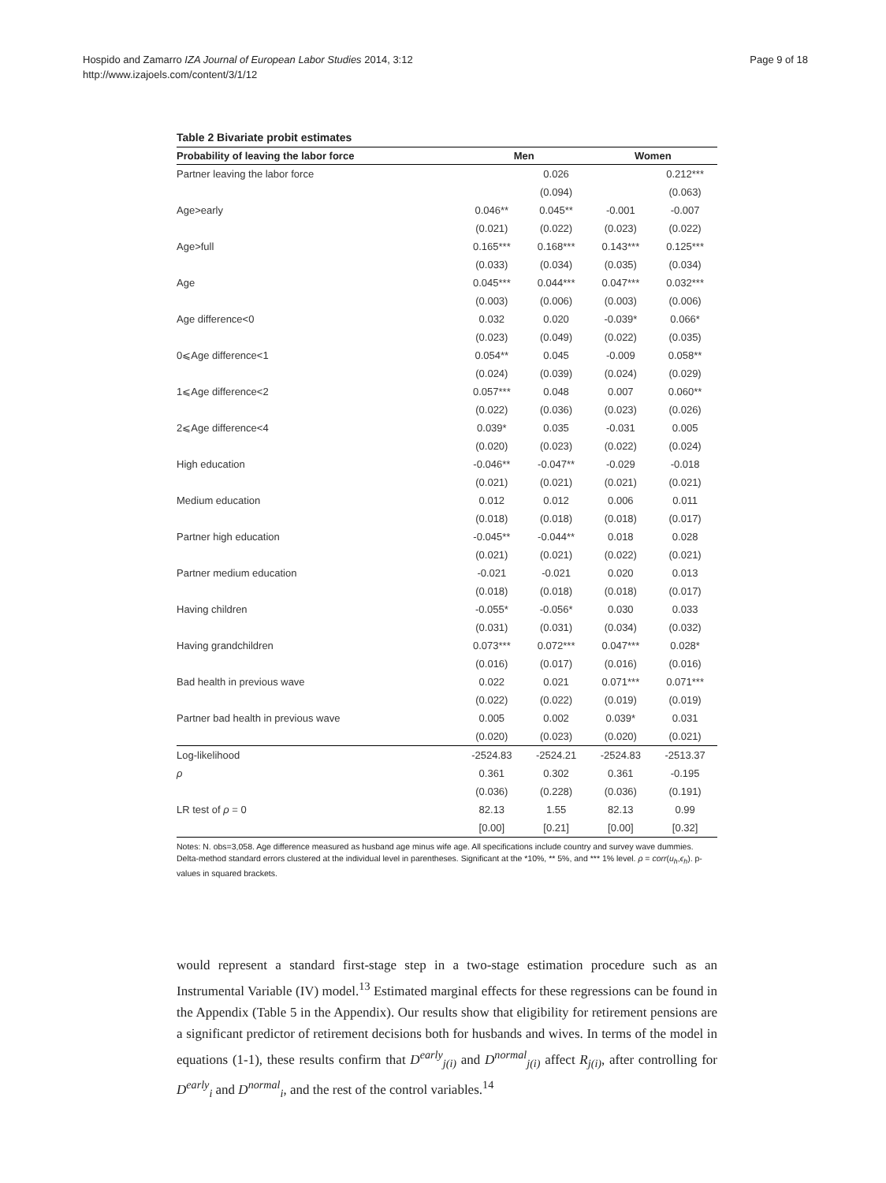Page 9 of 18 Hospido and Zamarro IZA Journal of European Labor Studies 2014, 3:12
http://www.izajoels.com/content/3/1/12
Table 2 Bivariate probit estimates
| Probability of leaving the labor force | Men | | Women | |
| --- | --- | --- | --- | --- |
| Partner leaving the labor force | | 0.026 | | 0.212*** |
| | | (0.094) | | (0.063) |
| Age>early | 0.046** | 0.045** | -0.001 | -0.007 |
| | (0.021) | (0.022) | (0.023) | (0.022) |
| Age>full | 0.165*** | 0.168*** | 0.143*** | 0.125*** |
| | (0.033) | (0.034) | (0.035) | (0.034) |
| Age | 0.045*** | 0.044*** | 0.047*** | 0.032*** |
| | (0.003) | (0.006) | (0.003) | (0.006) |
| Age difference<0 | 0.032 | 0.020 | -0.039* | 0.066* |
| | (0.023) | (0.049) | (0.022) | (0.035) |
| 0⩽Age difference<1 | 0.054** | 0.045 | -0.009 | 0.058** |
| | (0.024) | (0.039) | (0.024) | (0.029) |
| 1⩽Age difference<2 | 0.057*** | 0.048 | 0.007 | 0.060** |
| | (0.022) | (0.036) | (0.023) | (0.026) |
| 2⩽Age difference<4 | 0.039* | 0.035 | -0.031 | 0.005 |
| | (0.020) | (0.023) | (0.022) | (0.024) |
| High education | -0.046** | -0.047** | -0.029 | -0.018 |
| | (0.021) | (0.021) | (0.021) | (0.021) |
| Medium education | 0.012 | 0.012 | 0.006 | 0.011 |
| | (0.018) | (0.018) | (0.018) | (0.017) |
| Partner high education | -0.045** | -0.044** | 0.018 | 0.028 |
| | (0.021) | (0.021) | (0.022) | (0.021) |
| Partner medium education | -0.021 | -0.021 | 0.020 | 0.013 |
| | (0.018) | (0.018) | (0.018) | (0.017) |
| Having children | -0.055* | -0.056* | 0.030 | 0.033 |
| | (0.031) | (0.031) | (0.034) | (0.032) |
| Having grandchildren | 0.073*** | 0.072*** | 0.047*** | 0.028* |
| | (0.016) | (0.017) | (0.016) | (0.016) |
| Bad health in previous wave | 0.022 | 0.021 | 0.071*** | 0.071*** |
| | (0.022) | (0.022) | (0.019) | (0.019) |
| Partner bad health in previous wave | 0.005 | 0.002 | 0.039* | 0.031 |
| | (0.020) | (0.023) | (0.020) | (0.021) |
| Log-likelihood | -2524.83 | -2524.21 | -2524.83 | -2513.37 |
| ρ | 0.361 | 0.302 | 0.361 | -0.195 |
| | (0.036) | (0.228) | (0.036) | (0.191) |
| LR test of ρ = 0 | 82.13 | 1.55 | 82.13 | 0.99 |
| | [0.00] | [0.21] | [0.00] | [0.32] |
Notes: N. obs=3,058. Age difference measured as husband age minus wife age. All specifications include country and survey wave dummies. Delta-method standard errors clustered at the individual level in parentheses. Significant at the *10%, ** 5%, and *** 1% level. ρ = corr(u<sub>h</sub>,ϵ<sub>h</sub>). p-values in squared brackets.
would represent a standard first-stage step in a two-stage estimation procedure such as an Instrumental Variable (IV) model.<sup>13</sup> Estimated marginal effects for these regressions can be found in the Appendix (Table 5 in the Appendix). Our results show that eligibility for retirement pensions are a significant predictor of retirement decisions both for husbands and wives. In terms of the model in equations (1-1), these results confirm that D<sup>early</sup><sub>j(i)</sub> and D<sup>normal</sup><sub>j(i)</sub> affect R<sub>j(i)</sub>, after controlling for D<sup>early</sup><sub>i</sub> and D<sup>normal</sup><sub>i</sub>, and the rest of the control variables.<sup>14</sup>